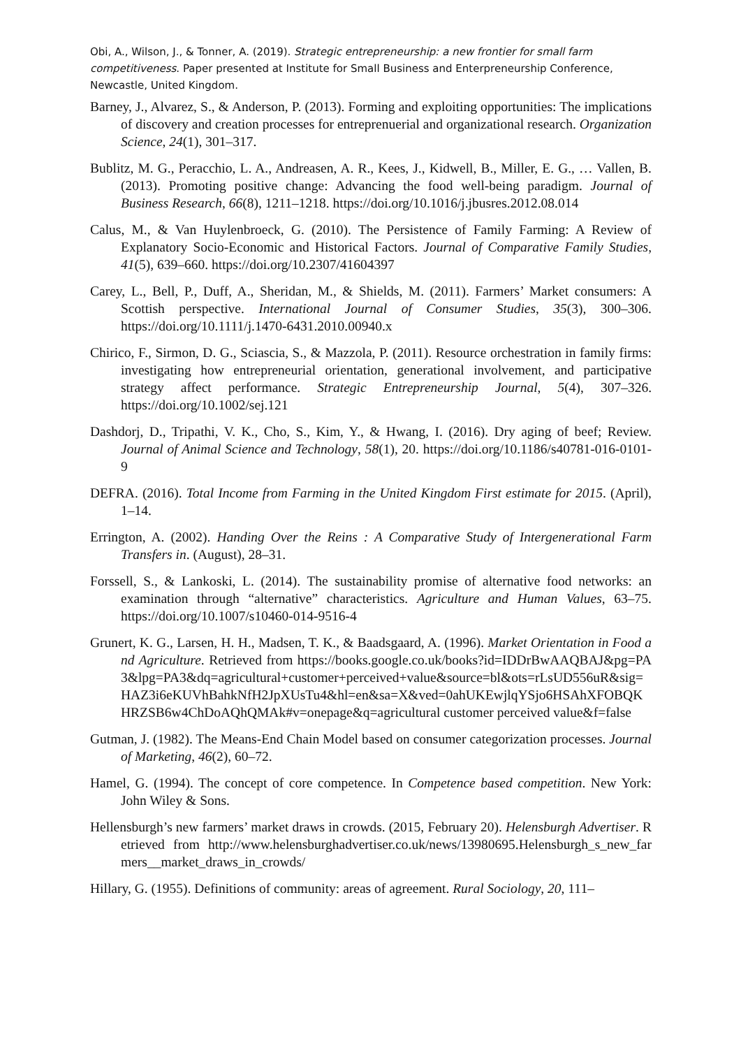Obi, A., Wilson, J., & Tonner, A. (2019). Strategic entrepreneurship: a new frontier for small farm competitiveness. Paper presented at Institute for Small Business and Enterpreneurship Conference, Newcastle, United Kingdom.
Barney, J., Alvarez, S., & Anderson, P. (2013). Forming and exploiting opportunities: The implications of discovery and creation processes for entreprenuerial and organizational research. Organization Science, 24(1), 301–317.
Bublitz, M. G., Peracchio, L. A., Andreasen, A. R., Kees, J., Kidwell, B., Miller, E. G., … Vallen, B. (2013). Promoting positive change: Advancing the food well-being paradigm. Journal of Business Research, 66(8), 1211–1218. https://doi.org/10.1016/j.jbusres.2012.08.014
Calus, M., & Van Huylenbroeck, G. (2010). The Persistence of Family Farming: A Review of Explanatory Socio-Economic and Historical Factors. Journal of Comparative Family Studies, 41(5), 639–660. https://doi.org/10.2307/41604397
Carey, L., Bell, P., Duff, A., Sheridan, M., & Shields, M. (2011). Farmers’ Market consumers: A Scottish perspective. International Journal of Consumer Studies, 35(3), 300–306. https://doi.org/10.1111/j.1470-6431.2010.00940.x
Chirico, F., Sirmon, D. G., Sciascia, S., & Mazzola, P. (2011). Resource orchestration in family firms: investigating how entrepreneurial orientation, generational involvement, and participative strategy affect performance. Strategic Entrepreneurship Journal, 5(4), 307–326. https://doi.org/10.1002/sej.121
Dashdorj, D., Tripathi, V. K., Cho, S., Kim, Y., & Hwang, I. (2016). Dry aging of beef; Review. Journal of Animal Science and Technology, 58(1), 20. https://doi.org/10.1186/s40781-016-0101-9
DEFRA. (2016). Total Income from Farming in the United Kingdom First estimate for 2015. (April), 1–14.
Errington, A. (2002). Handing Over the Reins : A Comparative Study of Intergenerational Farm Transfers in. (August), 28–31.
Forssell, S., & Lankoski, L. (2014). The sustainability promise of alternative food networks: an examination through “alternative” characteristics. Agriculture and Human Values, 63–75. https://doi.org/10.1007/s10460-014-9516-4
Grunert, K. G., Larsen, H. H., Madsen, T. K., & Baadsgaard, A. (1996). Market Orientation in Food and Agriculture. Retrieved from https://books.google.co.uk/books?id=IDDrBwAAQBAJ&pg=PA3&lpg=PA3&dq=agricultural+customer+perceived+value&source=bl&ots=rLsUD556uR&sig=HAZ3i6eKUVhBahkNfH2JpXUsTu4&hl=en&sa=X&ved=0ahUKEwjlqYSjo6HSAhXFOBQKHRZSB6w4ChDoAQhQMAk#v=onepage&q=agricultural customer perceived value&f=false
Gutman, J. (1982). The Means-End Chain Model based on consumer categorization processes. Journal of Marketing, 46(2), 60–72.
Hamel, G. (1994). The concept of core competence. In Competence based competition. New York: John Wiley & Sons.
Hellensburgh’s new farmers’ market draws in crowds. (2015, February 20). Helensburgh Advertiser. Retrieved from http://www.helensburghadvertiser.co.uk/news/13980695.Helensburgh_s_new_farmers__market_draws_in_crowds/
Hillary, G. (1955). Definitions of community: areas of agreement. Rural Sociology, 20, 111–